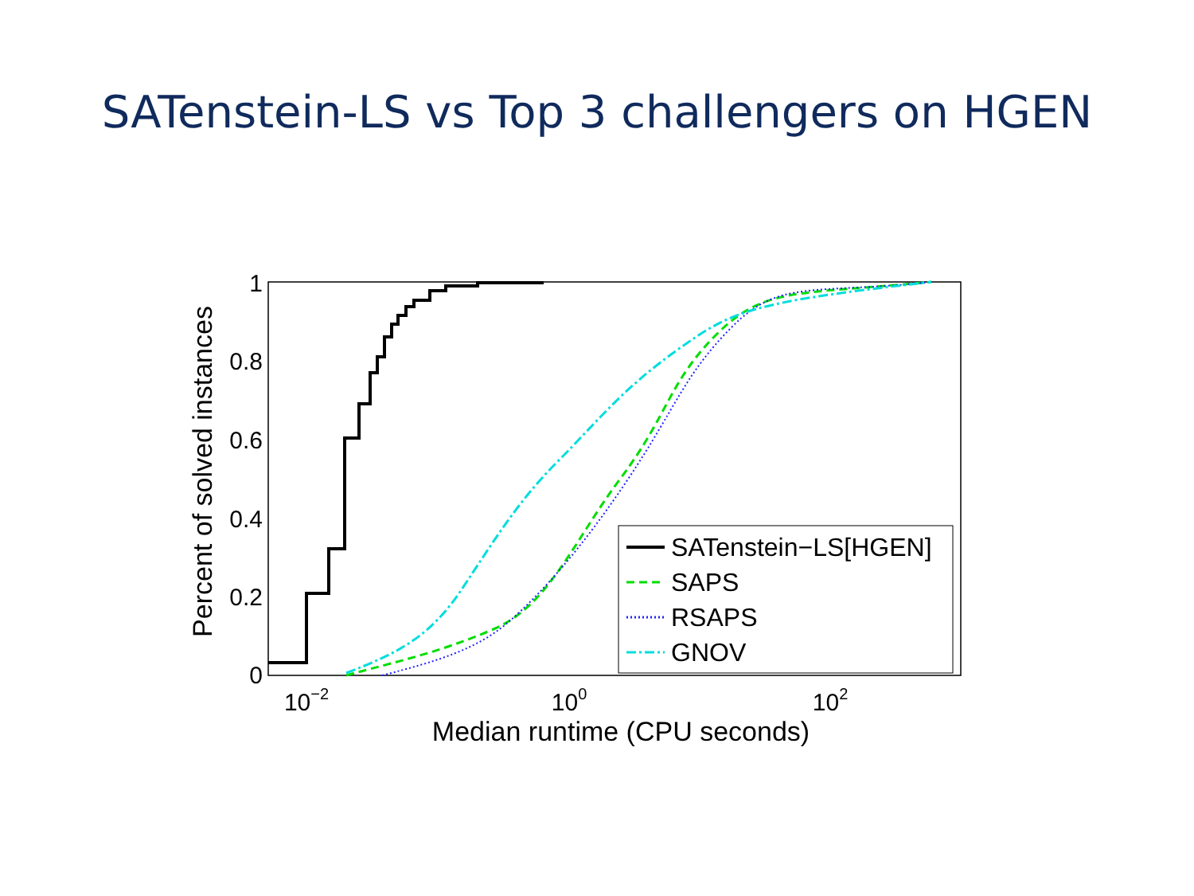SATenstein-LS vs Top 3 challengers on HGEN
1
0.8
0.6
0.4
0.2
0
10−2
100
102
Median runtime (CPU seconds)
Percent of solved instances
SATenstein−LS[HGEN]
SAPS
RSAPS
GNOV